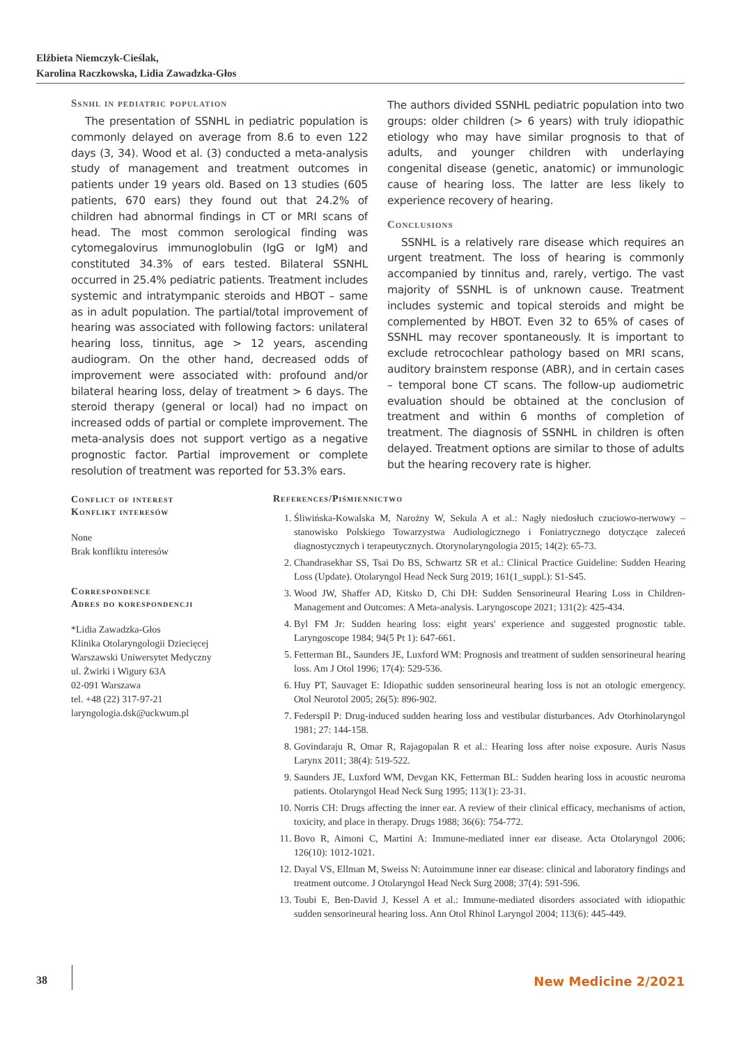Elżbieta Niemczyk-Cieślak,
Karolina Raczkowska, Lidia Zawadzka-Głos
Ssnhl in pediatric population
The presentation of SSNHL in pediatric population is commonly delayed on average from 8.6 to even 122 days (3, 34). Wood et al. (3) conducted a meta-analysis study of management and treatment outcomes in patients under 19 years old. Based on 13 studies (605 patients, 670 ears) they found out that 24.2% of children had abnormal findings in CT or MRI scans of head. The most common serological finding was cytomegalovirus immunoglobulin (IgG or IgM) and constituted 34.3% of ears tested. Bilateral SSNHL occurred in 25.4% pediatric patients. Treatment includes systemic and intratympanic steroids and HBOT – same as in adult population. The partial/total improvement of hearing was associated with following factors: unilateral hearing loss, tinnitus, age > 12 years, ascending audiogram. On the other hand, decreased odds of improvement were associated with: profound and/or bilateral hearing loss, delay of treatment > 6 days. The steroid therapy (general or local) had no impact on increased odds of partial or complete improvement. The meta-analysis does not support vertigo as a negative prognostic factor. Partial improvement or complete resolution of treatment was reported for 53.3% ears.
The authors divided SSNHL pediatric population into two groups: older children (> 6 years) with truly idiopathic etiology who may have similar prognosis to that of adults, and younger children with underlaying congenital disease (genetic, anatomic) or immunologic cause of hearing loss. The latter are less likely to experience recovery of hearing.
Conclusions
SSNHL is a relatively rare disease which requires an urgent treatment. The loss of hearing is commonly accompanied by tinnitus and, rarely, vertigo. The vast majority of SSNHL is of unknown cause. Treatment includes systemic and topical steroids and might be complemented by HBOT. Even 32 to 65% of cases of SSNHL may recover spontaneously. It is important to exclude retrocochlear pathology based on MRI scans, auditory brainstem response (ABR), and in certain cases – temporal bone CT scans. The follow-up audiometric evaluation should be obtained at the conclusion of treatment and within 6 months of completion of treatment. The diagnosis of SSNHL in children is often delayed. Treatment options are similar to those of adults but the hearing recovery rate is higher.
Conflict of interest
Konflikt interesów
None
Brak konfliktu interesów
Correspondence
Adres do korespondencji
*Lidia Zawadzka-Głos
Klinika Otolaryngologii Dziecięcej
Warszawski Uniwersytet Medyczny
ul. Żwirki i Wigury 63A
02-091 Warszawa
tel. +48 (22) 317-97-21
laryngologia.dsk@uckwum.pl
References/Piśmiennictwo
1. Śliwińska-Kowalska M, Narożny W, Sekula A et al.: Nagły niedosłuch czuciowo-nerwowy – stanowisko Polskiego Towarzystwa Audiologicznego i Foniatrycznego dotyczące zaleceń diagnostycznych i terapeutycznych. Otorynolaryngologia 2015; 14(2): 65-73.
2. Chandrasekhar SS, Tsai Do BS, Schwartz SR et al.: Clinical Practice Guideline: Sudden Hearing Loss (Update). Otolaryngol Head Neck Surg 2019; 161(1_suppl.): S1-S45.
3. Wood JW, Shaffer AD, Kitsko D, Chi DH: Sudden Sensorineural Hearing Loss in Children-Management and Outcomes: A Meta-analysis. Laryngoscope 2021; 131(2): 425-434.
4. Byl FM Jr: Sudden hearing loss: eight years' experience and suggested prognostic table. Laryngoscope 1984; 94(5 Pt 1): 647-661.
5. Fetterman BL, Saunders JE, Luxford WM: Prognosis and treatment of sudden sensorineural hearing loss. Am J Otol 1996; 17(4): 529-536.
6. Huy PT, Sauvaget E: Idiopathic sudden sensorineural hearing loss is not an otologic emergency. Otol Neurotol 2005; 26(5): 896-902.
7. Federspil P: Drug-induced sudden hearing loss and vestibular disturbances. Adv Otorhinolaryngol 1981; 27: 144-158.
8. Govindaraju R, Omar R, Rajagopalan R et al.: Hearing loss after noise exposure. Auris Nasus Larynx 2011; 38(4): 519-522.
9. Saunders JE, Luxford WM, Devgan KK, Fetterman BL: Sudden hearing loss in acoustic neuroma patients. Otolaryngol Head Neck Surg 1995; 113(1): 23-31.
10. Norris CH: Drugs affecting the inner ear. A review of their clinical efficacy, mechanisms of action, toxicity, and place in therapy. Drugs 1988; 36(6): 754-772.
11. Bovo R, Aimoni C, Martini A: Immune-mediated inner ear disease. Acta Otolaryngol 2006; 126(10): 1012-1021.
12. Dayal VS, Ellman M, Sweiss N: Autoimmune inner ear disease: clinical and laboratory findings and treatment outcome. J Otolaryngol Head Neck Surg 2008; 37(4): 591-596.
13. Toubi E, Ben-David J, Kessel A et al.: Immune-mediated disorders associated with idiopathic sudden sensorineural hearing loss. Ann Otol Rhinol Laryngol 2004; 113(6): 445-449.
38 New Medicine 2/2021